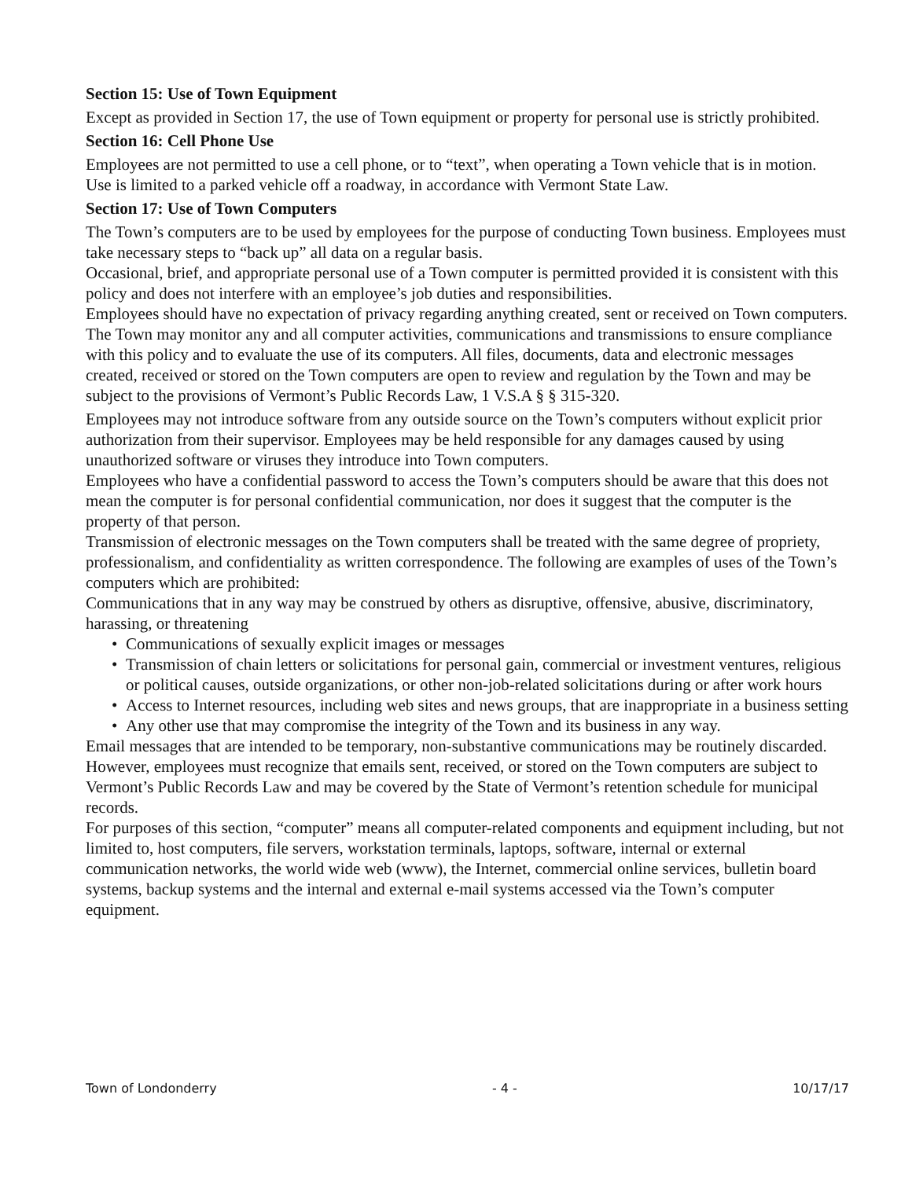Section 15: Use of Town Equipment
Except as provided in Section 17, the use of Town equipment or property for personal use is strictly prohibited.
Section 16: Cell Phone Use
Employees are not permitted to use a cell phone, or to “text”, when operating a Town vehicle that is in motion.
Use is limited to a parked vehicle off a roadway, in accordance with Vermont State Law.
Section 17: Use of Town Computers
The Town’s computers are to be used by employees for the purpose of conducting Town business. Employees must take necessary steps to “back up” all data on a regular basis.
Occasional, brief, and appropriate personal use of a Town computer is permitted provided it is consistent with this policy and does not interfere with an employee’s job duties and responsibilities.
Employees should have no expectation of privacy regarding anything created, sent or received on Town computers. The Town may monitor any and all computer activities, communications and transmissions to ensure compliance with this policy and to evaluate the use of its computers. All files, documents, data and electronic messages created, received or stored on the Town computers are open to review and regulation by the Town and may be subject to the provisions of Vermont’s Public Records Law, 1 V.S.A § § 315-320.
Employees may not introduce software from any outside source on the Town’s computers without explicit prior authorization from their supervisor. Employees may be held responsible for any damages caused by using unauthorized software or viruses they introduce into Town computers.
Employees who have a confidential password to access the Town’s computers should be aware that this does not mean the computer is for personal confidential communication, nor does it suggest that the computer is the property of that person.
Transmission of electronic messages on the Town computers shall be treated with the same degree of propriety, professionalism, and confidentiality as written correspondence. The following are examples of uses of the Town’s computers which are prohibited:
Communications that in any way may be construed by others as disruptive, offensive, abusive, discriminatory, harassing, or threatening
• Communications of sexually explicit images or messages
• Transmission of chain letters or solicitations for personal gain, commercial or investment ventures, religious or political causes, outside organizations, or other non-job-related solicitations during or after work hours
• Access to Internet resources, including web sites and news groups, that are inappropriate in a business setting
• Any other use that may compromise the integrity of the Town and its business in any way.
Email messages that are intended to be temporary, non-substantive communications may be routinely discarded. However, employees must recognize that emails sent, received, or stored on the Town computers are subject to Vermont’s Public Records Law and may be covered by the State of Vermont’s retention schedule for municipal records.
For purposes of this section, “computer” means all computer-related components and equipment including, but not limited to, host computers, file servers, workstation terminals, laptops, software, internal or external communication networks, the world wide web (www), the Internet, commercial online services, bulletin board systems, backup systems and the internal and external e-mail systems accessed via the Town’s computer equipment.
Town of Londonderry - 4 - 10/17/17